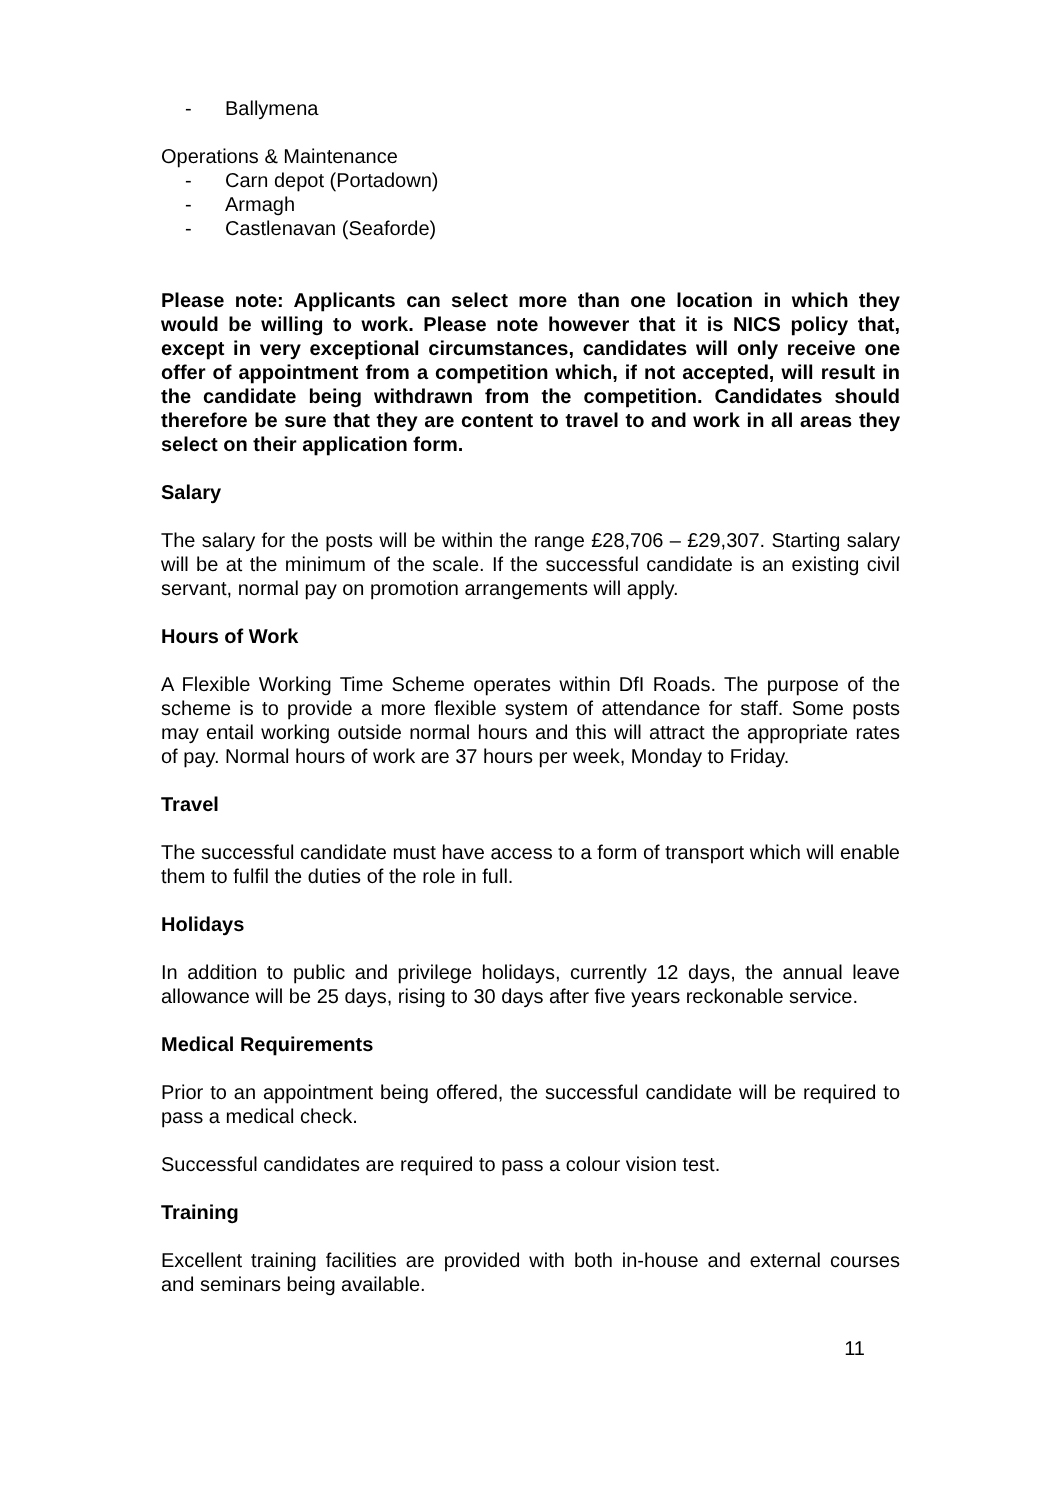- Ballymena
Operations & Maintenance
- Carn depot (Portadown)
- Armagh
- Castlenavan (Seaforde)
Please note: Applicants can select more than one location in which they would be willing to work. Please note however that it is NICS policy that, except in very exceptional circumstances, candidates will only receive one offer of appointment from a competition which, if not accepted, will result in the candidate being withdrawn from the competition. Candidates should therefore be sure that they are content to travel to and work in all areas they select on their application form.
Salary
The salary for the posts will be within the range £28,706 – £29,307. Starting salary will be at the minimum of the scale. If the successful candidate is an existing civil servant, normal pay on promotion arrangements will apply.
Hours of Work
A Flexible Working Time Scheme operates within DfI Roads. The purpose of the scheme is to provide a more flexible system of attendance for staff. Some posts may entail working outside normal hours and this will attract the appropriate rates of pay. Normal hours of work are 37 hours per week, Monday to Friday.
Travel
The successful candidate must have access to a form of transport which will enable them to fulfil the duties of the role in full.
Holidays
In addition to public and privilege holidays, currently 12 days, the annual leave allowance will be 25 days, rising to 30 days after five years reckonable service.
Medical Requirements
Prior to an appointment being offered, the successful candidate will be required to pass a medical check.
Successful candidates are required to pass a colour vision test.
Training
Excellent training facilities are provided with both in-house and external courses and seminars being available.
11